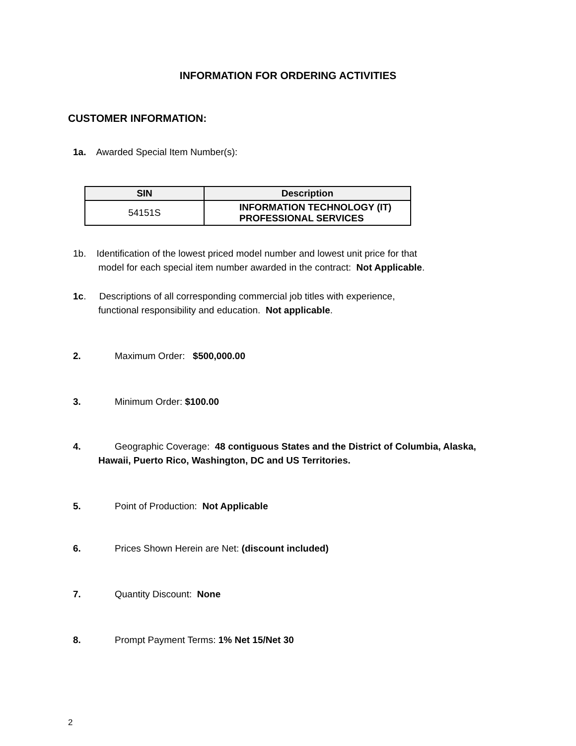INFORMATION FOR ORDERING ACTIVITIES
CUSTOMER INFORMATION:
1a. Awarded Special Item Number(s):
| SIN | Description |
| --- | --- |
| 54151S | INFORMATION TECHNOLOGY (IT) PROFESSIONAL SERVICES |
1b. Identification of the lowest priced model number and lowest unit price for that
model for each special item number awarded in the contract: Not Applicable.
1c. Descriptions of all corresponding commercial job titles with experience,
functional responsibility and education. Not applicable.
2. Maximum Order: $500,000.00
3. Minimum Order: $100.00
4. Geographic Coverage: 48 contiguous States and the District of Columbia, Alaska,
Hawaii, Puerto Rico, Washington, DC and US Territories.
5. Point of Production: Not Applicable
6. Prices Shown Herein are Net: (discount included)
7. Quantity Discount: None
8. Prompt Payment Terms: 1% Net 15/Net 30
2